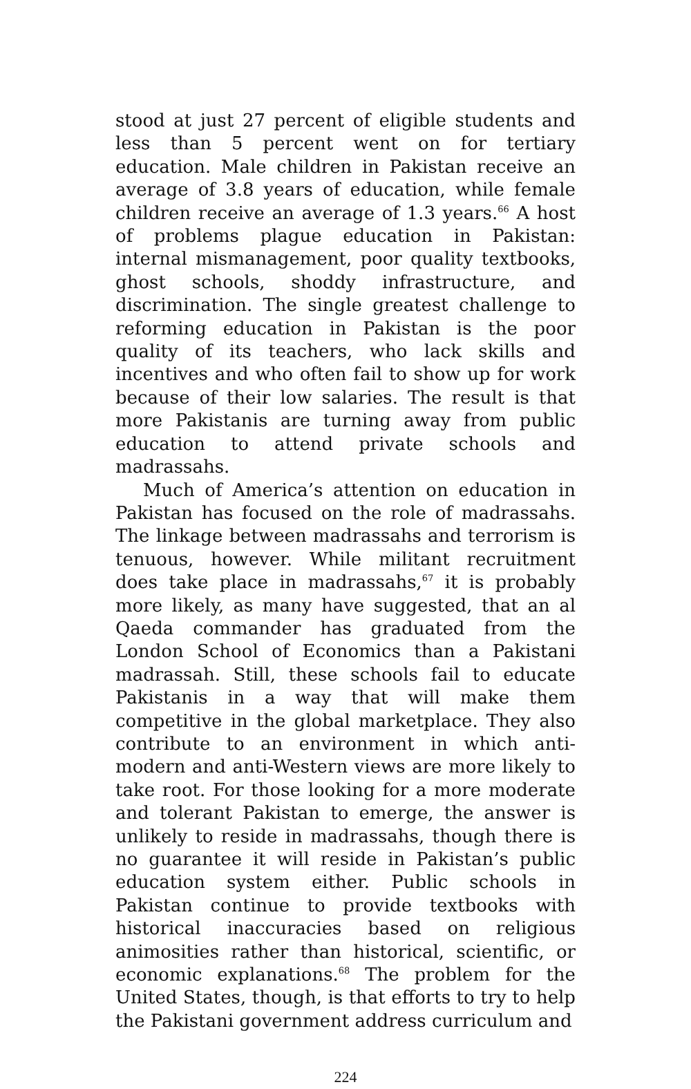stood at just 27 percent of eligible students and less than 5 percent went on for tertiary education. Male children in Pakistan receive an average of 3.8 years of education, while female children receive an average of 1.3 years.<sup>66</sup> A host of problems plague education in Pakistan: internal mismanagement, poor quality textbooks, ghost schools, shoddy infrastructure, and discrimination. The single greatest challenge to reforming education in Pakistan is the poor quality of its teachers, who lack skills and incentives and who often fail to show up for work because of their low salaries. The result is that more Pakistanis are turning away from public education to attend private schools and madrassahs.
Much of America’s attention on education in Pakistan has focused on the role of madrassahs. The linkage between madrassahs and terrorism is tenuous, however. While militant recruitment does take place in madrassahs,<sup>67</sup> it is probably more likely, as many have suggested, that an al Qaeda commander has graduated from the London School of Economics than a Pakistani madrassah. Still, these schools fail to educate Pakistanis in a way that will make them competitive in the global marketplace. They also contribute to an environment in which anti-modern and anti-Western views are more likely to take root. For those looking for a more moderate and tolerant Pakistan to emerge, the answer is unlikely to reside in madrassahs, though there is no guarantee it will reside in Pakistan’s public education system either. Public schools in Pakistan continue to provide textbooks with historical inaccuracies based on religious animosities rather than historical, scientific, or economic explanations.<sup>68</sup> The problem for the United States, though, is that efforts to try to help the Pakistani government address curriculum and
224